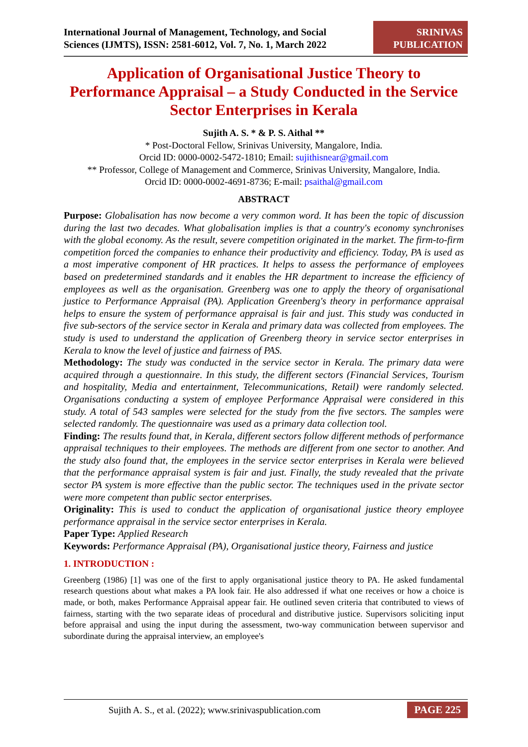International Journal of Management, Technology, and Social
Sciences (IJMTS), ISSN: 2581-6012, Vol. 7, No. 1, March 2022
SRINIVAS
PUBLICATION
Application of Organisational Justice Theory to Performance Appraisal – a Study Conducted in the Service Sector Enterprises in Kerala
Sujith A. S. * & P. S. Aithal **
* Post-Doctoral Fellow, Srinivas University, Mangalore, India.
Orcid ID: 0000-0002-5472-1810; Email: sujithisnear@gmail.com
** Professor, College of Management and Commerce, Srinivas University, Mangalore, India.
Orcid ID: 0000-0002-4691-8736; E-mail: psaithal@gmail.com
ABSTRACT
Purpose: Globalisation has now become a very common word. It has been the topic of discussion during the last two decades. What globalisation implies is that a country's economy synchronises with the global economy. As the result, severe competition originated in the market. The firm-to-firm competition forced the companies to enhance their productivity and efficiency. Today, PA is used as a most imperative component of HR practices. It helps to assess the performance of employees based on predetermined standards and it enables the HR department to increase the efficiency of employees as well as the organisation. Greenberg was one to apply the theory of organisational justice to Performance Appraisal (PA). Application Greenberg's theory in performance appraisal helps to ensure the system of performance appraisal is fair and just. This study was conducted in five sub-sectors of the service sector in Kerala and primary data was collected from employees. The study is used to understand the application of Greenberg theory in service sector enterprises in Kerala to know the level of justice and fairness of PAS.
Methodology: The study was conducted in the service sector in Kerala. The primary data were acquired through a questionnaire. In this study, the different sectors (Financial Services, Tourism and hospitality, Media and entertainment, Telecommunications, Retail) were randomly selected. Organisations conducting a system of employee Performance Appraisal were considered in this study. A total of 543 samples were selected for the study from the five sectors. The samples were selected randomly. The questionnaire was used as a primary data collection tool.
Finding: The results found that, in Kerala, different sectors follow different methods of performance appraisal techniques to their employees. The methods are different from one sector to another. And the study also found that, the employees in the service sector enterprises in Kerala were believed that the performance appraisal system is fair and just. Finally, the study revealed that the private sector PA system is more effective than the public sector. The techniques used in the private sector were more competent than public sector enterprises.
Originality: This is used to conduct the application of organisational justice theory employee performance appraisal in the service sector enterprises in Kerala.
Paper Type: Applied Research
Keywords: Performance Appraisal (PA), Organisational justice theory, Fairness and justice
1. INTRODUCTION :
Greenberg (1986) [1] was one of the first to apply organisational justice theory to PA. He asked fundamental research questions about what makes a PA look fair. He also addressed if what one receives or how a choice is made, or both, makes Performance Appraisal appear fair. He outlined seven criteria that contributed to views of fairness, starting with the two separate ideas of procedural and distributive justice. Supervisors soliciting input before appraisal and using the input during the assessment, two-way communication between supervisor and subordinate during the appraisal interview, an employee's
Sujith A. S., et al. (2022); www.srinivaspublication.com PAGE 225